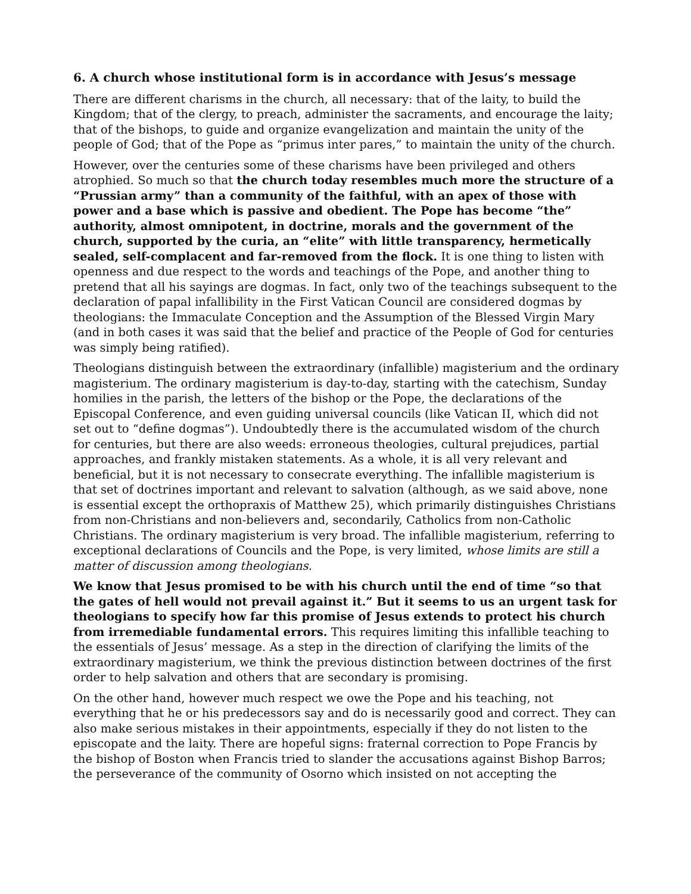6. A church whose institutional form is in accordance with Jesus’s message
There are different charisms in the church, all necessary: that of the laity, to build the Kingdom; that of the clergy, to preach, administer the sacraments, and encourage the laity; that of the bishops, to guide and organize evangelization and maintain the unity of the people of God; that of the Pope as “primus inter pares,” to maintain the unity of the church.
However, over the centuries some of these charisms have been privileged and others atrophied. So much so that the church today resembles much more the structure of a “Prussian army” than a community of the faithful, with an apex of those with power and a base which is passive and obedient. The Pope has become “the” authority, almost omnipotent, in doctrine, morals and the government of the church, supported by the curia, an “elite” with little transparency, hermetically sealed, self-complacent and far-removed from the flock. It is one thing to listen with openness and due respect to the words and teachings of the Pope, and another thing to pretend that all his sayings are dogmas. In fact, only two of the teachings subsequent to the declaration of papal infallibility in the First Vatican Council are considered dogmas by theologians: the Immaculate Conception and the Assumption of the Blessed Virgin Mary (and in both cases it was said that the belief and practice of the People of God for centuries was simply being ratified).
Theologians distinguish between the extraordinary (infallible) magisterium and the ordinary magisterium. The ordinary magisterium is day-to-day, starting with the catechism, Sunday homilies in the parish, the letters of the bishop or the Pope, the declarations of the Episcopal Conference, and even guiding universal councils (like Vatican II, which did not set out to “define dogmas”). Undoubtedly there is the accumulated wisdom of the church for centuries, but there are also weeds: erroneous theologies, cultural prejudices, partial approaches, and frankly mistaken statements. As a whole, it is all very relevant and beneficial, but it is not necessary to consecrate everything. The infallible magisterium is that set of doctrines important and relevant to salvation (although, as we said above, none is essential except the orthopraxis of Matthew 25), which primarily distinguishes Christians from non-Christians and non-believers and, secondarily, Catholics from non-Catholic Christians. The ordinary magisterium is very broad. The infallible magisterium, referring to exceptional declarations of Councils and the Pope, is very limited, whose limits are still a matter of discussion among theologians.
We know that Jesus promised to be with his church until the end of time “so that the gates of hell would not prevail against it.” But it seems to us an urgent task for theologians to specify how far this promise of Jesus extends to protect his church from irremediable fundamental errors. This requires limiting this infallible teaching to the essentials of Jesus’ message. As a step in the direction of clarifying the limits of the extraordinary magisterium, we think the previous distinction between doctrines of the first order to help salvation and others that are secondary is promising.
On the other hand, however much respect we owe the Pope and his teaching, not everything that he or his predecessors say and do is necessarily good and correct. They can also make serious mistakes in their appointments, especially if they do not listen to the episcopate and the laity. There are hopeful signs: fraternal correction to Pope Francis by the bishop of Boston when Francis tried to slander the accusations against Bishop Barros; the perseverance of the community of Osorno which insisted on not accepting the